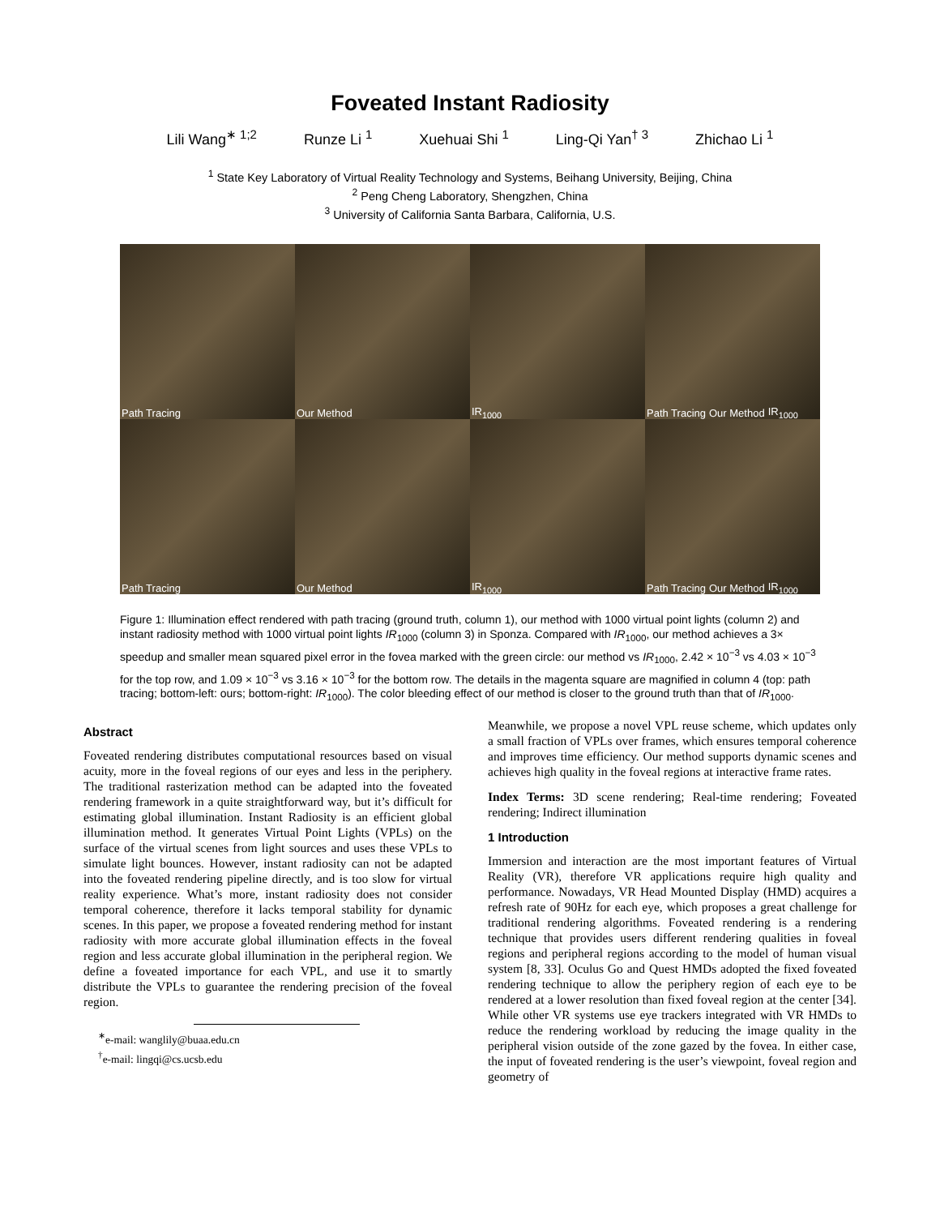Foveated Instant Radiosity
Lili Wang<sup>∗ 1;2</sup> Runze Li <sup>1</sup> Xuehuai Shi <sup>1</sup> Ling-Qi Yan<sup>† 3</sup> Zhichao Li <sup>1</sup>
<sup>1</sup> State Key Laboratory of Virtual Reality Technology and Systems, Beihang University, Beijing, China
<sup>2</sup> Peng Cheng Laboratory, Shengzhen, China
<sup>3</sup> University of California Santa Barbara, California, U.S.
Path Tracing
Our Method
IR<sub>1000</sub>
Path Tracing Our Method IR<sub>1000</sub>
Path Tracing
Our Method
IR<sub>1000</sub>
Path Tracing Our Method IR<sub>1000</sub>
Figure 1: Illumination effect rendered with path tracing (ground truth, column 1), our method with 1000 virtual point lights (column 2) and instant radiosity method with 1000 virtual point lights IR<sub>1000</sub> (column 3) in Sponza. Compared with IR<sub>1000</sub>, our method achieves a 3× speedup and smaller mean squared pixel error in the fovea marked with the green circle: our method vs IR<sub>1000</sub>, 2.42 × 10<sup>−3</sup> vs 4.03 × 10<sup>−3</sup> for the top row, and 1.09 × 10<sup>−3</sup> vs 3.16 × 10<sup>−3</sup> for the bottom row. The details in the magenta square are magnified in column 4 (top: path tracing; bottom-left: ours; bottom-right: IR<sub>1000</sub>). The color bleeding effect of our method is closer to the ground truth than that of IR<sub>1000</sub>.
Abstract
Foveated rendering distributes computational resources based on visual acuity, more in the foveal regions of our eyes and less in the periphery. The traditional rasterization method can be adapted into the foveated rendering framework in a quite straightforward way, but it’s difficult for estimating global illumination. Instant Radiosity is an efficient global illumination method. It generates Virtual Point Lights (VPLs) on the surface of the virtual scenes from light sources and uses these VPLs to simulate light bounces. However, instant radiosity can not be adapted into the foveated rendering pipeline directly, and is too slow for virtual reality experience. What’s more, instant radiosity does not consider temporal coherence, therefore it lacks temporal stability for dynamic scenes. In this paper, we propose a foveated rendering method for instant radiosity with more accurate global illumination effects in the foveal region and less accurate global illumination in the peripheral region. We define a foveated importance for each VPL, and use it to smartly distribute the VPLs to guarantee the rendering precision of the foveal region.
<sup>∗</sup>e-mail: wanglily@buaa.edu.cn
<sup>†</sup> e-mail: lingqi@cs.ucsb.edu
Meanwhile, we propose a novel VPL reuse scheme, which updates only a small fraction of VPLs over frames, which ensures temporal coherence and improves time efficiency. Our method supports dynamic scenes and achieves high quality in the foveal regions at interactive frame rates.
Index Terms: 3D scene rendering; Real-time rendering; Foveated rendering; Indirect illumination
1 Introduction
Immersion and interaction are the most important features of Virtual Reality (VR), therefore VR applications require high quality and performance. Nowadays, VR Head Mounted Display (HMD) acquires a refresh rate of 90Hz for each eye, which proposes a great challenge for traditional rendering algorithms. Foveated rendering is a rendering technique that provides users different rendering qualities in foveal regions and peripheral regions according to the model of human visual system [8, 33]. Oculus Go and Quest HMDs adopted the fixed foveated rendering technique to allow the periphery region of each eye to be rendered at a lower resolution than fixed foveal region at the center [34]. While other VR systems use eye trackers integrated with VR HMDs to reduce the rendering workload by reducing the image quality in the peripheral vision outside of the zone gazed by the fovea. In either case, the input of foveated rendering is the user’s viewpoint, foveal region and geometry of